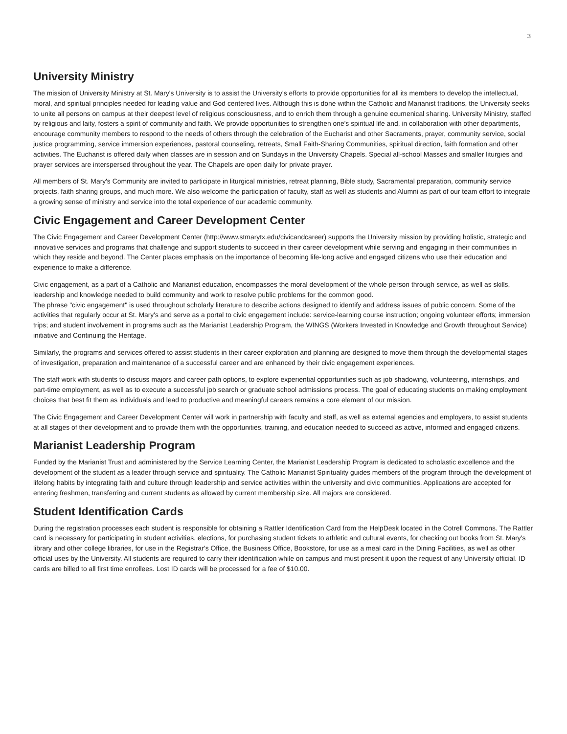3
University Ministry
The mission of University Ministry at St. Mary's University is to assist the University's efforts to provide opportunities for all its members to develop the intellectual, moral, and spiritual principles needed for leading value and God centered lives. Although this is done within the Catholic and Marianist traditions, the University seeks to unite all persons on campus at their deepest level of religious consciousness, and to enrich them through a genuine ecumenical sharing. University Ministry, staffed by religious and laity, fosters a spirit of community and faith. We provide opportunities to strengthen one's spiritual life and, in collaboration with other departments, encourage community members to respond to the needs of others through the celebration of the Eucharist and other Sacraments, prayer, community service, social justice programming, service immersion experiences, pastoral counseling, retreats, Small Faith-Sharing Communities, spiritual direction, faith formation and other activities. The Eucharist is offered daily when classes are in session and on Sundays in the University Chapels. Special all-school Masses and smaller liturgies and prayer services are interspersed throughout the year. The Chapels are open daily for private prayer.
All members of St. Mary's Community are invited to participate in liturgical ministries, retreat planning, Bible study, Sacramental preparation, community service projects, faith sharing groups, and much more. We also welcome the participation of faculty, staff as well as students and Alumni as part of our team effort to integrate a growing sense of ministry and service into the total experience of our academic community.
Civic Engagement and Career Development Center
The Civic Engagement and Career Development Center (http://www.stmarytx.edu/civicandcareer) supports the University mission by providing holistic, strategic and innovative services and programs that challenge and support students to succeed in their career development while serving and engaging in their communities in which they reside and beyond. The Center places emphasis on the importance of becoming life-long active and engaged citizens who use their education and experience to make a difference.
Civic engagement, as a part of a Catholic and Marianist education, encompasses the moral development of the whole person through service, as well as skills, leadership and knowledge needed to build community and work to resolve public problems for the common good.
The phrase "civic engagement" is used throughout scholarly literature to describe actions designed to identify and address issues of public concern. Some of the activities that regularly occur at St. Mary's and serve as a portal to civic engagement include: service-learning course instruction; ongoing volunteer efforts; immersion trips; and student involvement in programs such as the Marianist Leadership Program, the WINGS (Workers Invested in Knowledge and Growth throughout Service) initiative and Continuing the Heritage.
Similarly, the programs and services offered to assist students in their career exploration and planning are designed to move them through the developmental stages of investigation, preparation and maintenance of a successful career and are enhanced by their civic engagement experiences.
The staff work with students to discuss majors and career path options, to explore experiential opportunities such as job shadowing, volunteering, internships, and part-time employment, as well as to execute a successful job search or graduate school admissions process. The goal of educating students on making employment choices that best fit them as individuals and lead to productive and meaningful careers remains a core element of our mission.
The Civic Engagement and Career Development Center will work in partnership with faculty and staff, as well as external agencies and employers, to assist students at all stages of their development and to provide them with the opportunities, training, and education needed to succeed as active, informed and engaged citizens.
Marianist Leadership Program
Funded by the Marianist Trust and administered by the Service Learning Center, the Marianist Leadership Program is dedicated to scholastic excellence and the development of the student as a leader through service and spirituality. The Catholic Marianist Spirituality guides members of the program through the development of lifelong habits by integrating faith and culture through leadership and service activities within the university and civic communities. Applications are accepted for entering freshmen, transferring and current students as allowed by current membership size. All majors are considered.
Student Identification Cards
During the registration processes each student is responsible for obtaining a Rattler Identification Card from the HelpDesk located in the Cotrell Commons. The Rattler card is necessary for participating in student activities, elections, for purchasing student tickets to athletic and cultural events, for checking out books from St. Mary's library and other college libraries, for use in the Registrar's Office, the Business Office, Bookstore, for use as a meal card in the Dining Facilities, as well as other official uses by the University. All students are required to carry their identification while on campus and must present it upon the request of any University official. ID cards are billed to all first time enrollees. Lost ID cards will be processed for a fee of $10.00.